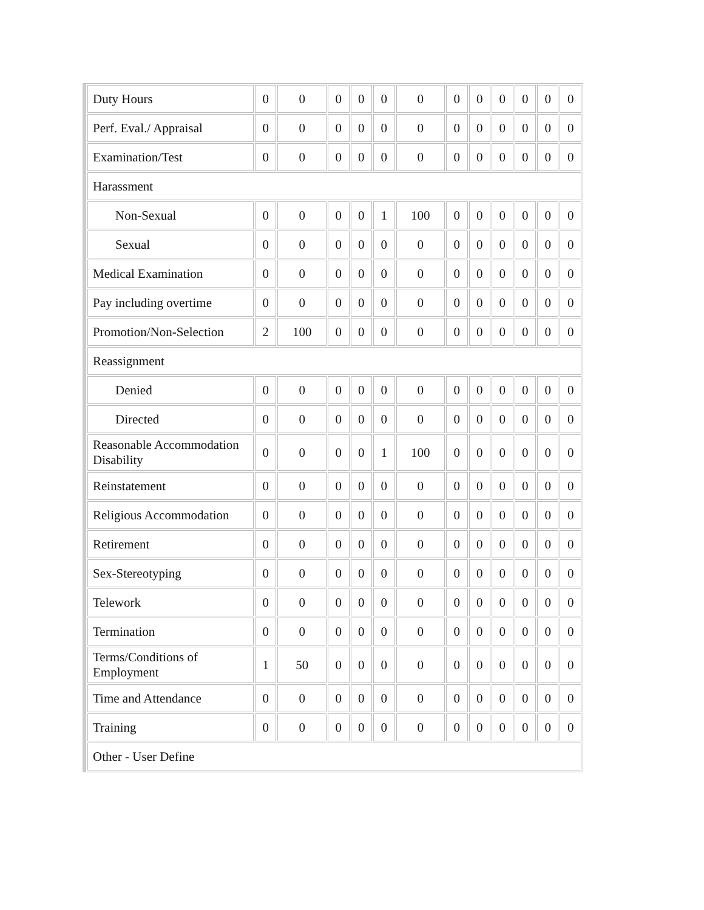| Duty Hours | 0 | 0 | 0 | 0 | 0 | 0 | 0 | 0 | 0 | 0 | 0 | 0 |
| Perf. Eval./ Appraisal | 0 | 0 | 0 | 0 | 0 | 0 | 0 | 0 | 0 | 0 | 0 | 0 |
| Examination/Test | 0 | 0 | 0 | 0 | 0 | 0 | 0 | 0 | 0 | 0 | 0 | 0 |
| Harassment | | | | | | | | | | | | |
| Non-Sexual | 0 | 0 | 0 | 0 | 1 | 100 | 0 | 0 | 0 | 0 | 0 | 0 |
| Sexual | 0 | 0 | 0 | 0 | 0 | 0 | 0 | 0 | 0 | 0 | 0 | 0 |
| Medical Examination | 0 | 0 | 0 | 0 | 0 | 0 | 0 | 0 | 0 | 0 | 0 | 0 |
| Pay including overtime | 0 | 0 | 0 | 0 | 0 | 0 | 0 | 0 | 0 | 0 | 0 | 0 |
| Promotion/Non-Selection | 2 | 100 | 0 | 0 | 0 | 0 | 0 | 0 | 0 | 0 | 0 | 0 |
| Reassignment | | | | | | | | | | | | |
| Denied | 0 | 0 | 0 | 0 | 0 | 0 | 0 | 0 | 0 | 0 | 0 | 0 |
| Directed | 0 | 0 | 0 | 0 | 0 | 0 | 0 | 0 | 0 | 0 | 0 | 0 |
| Reasonable Accommodation Disability | 0 | 0 | 0 | 0 | 1 | 100 | 0 | 0 | 0 | 0 | 0 | 0 |
| Reinstatement | 0 | 0 | 0 | 0 | 0 | 0 | 0 | 0 | 0 | 0 | 0 | 0 |
| Religious Accommodation | 0 | 0 | 0 | 0 | 0 | 0 | 0 | 0 | 0 | 0 | 0 | 0 |
| Retirement | 0 | 0 | 0 | 0 | 0 | 0 | 0 | 0 | 0 | 0 | 0 | 0 |
| Sex-Stereotyping | 0 | 0 | 0 | 0 | 0 | 0 | 0 | 0 | 0 | 0 | 0 | 0 |
| Telework | 0 | 0 | 0 | 0 | 0 | 0 | 0 | 0 | 0 | 0 | 0 | 0 |
| Termination | 0 | 0 | 0 | 0 | 0 | 0 | 0 | 0 | 0 | 0 | 0 | 0 |
| Terms/Conditions of Employment | 1 | 50 | 0 | 0 | 0 | 0 | 0 | 0 | 0 | 0 | 0 | 0 |
| Time and Attendance | 0 | 0 | 0 | 0 | 0 | 0 | 0 | 0 | 0 | 0 | 0 | 0 |
| Training | 0 | 0 | 0 | 0 | 0 | 0 | 0 | 0 | 0 | 0 | 0 | 0 |
| Other - User Define | | | | | | | | | | | | |